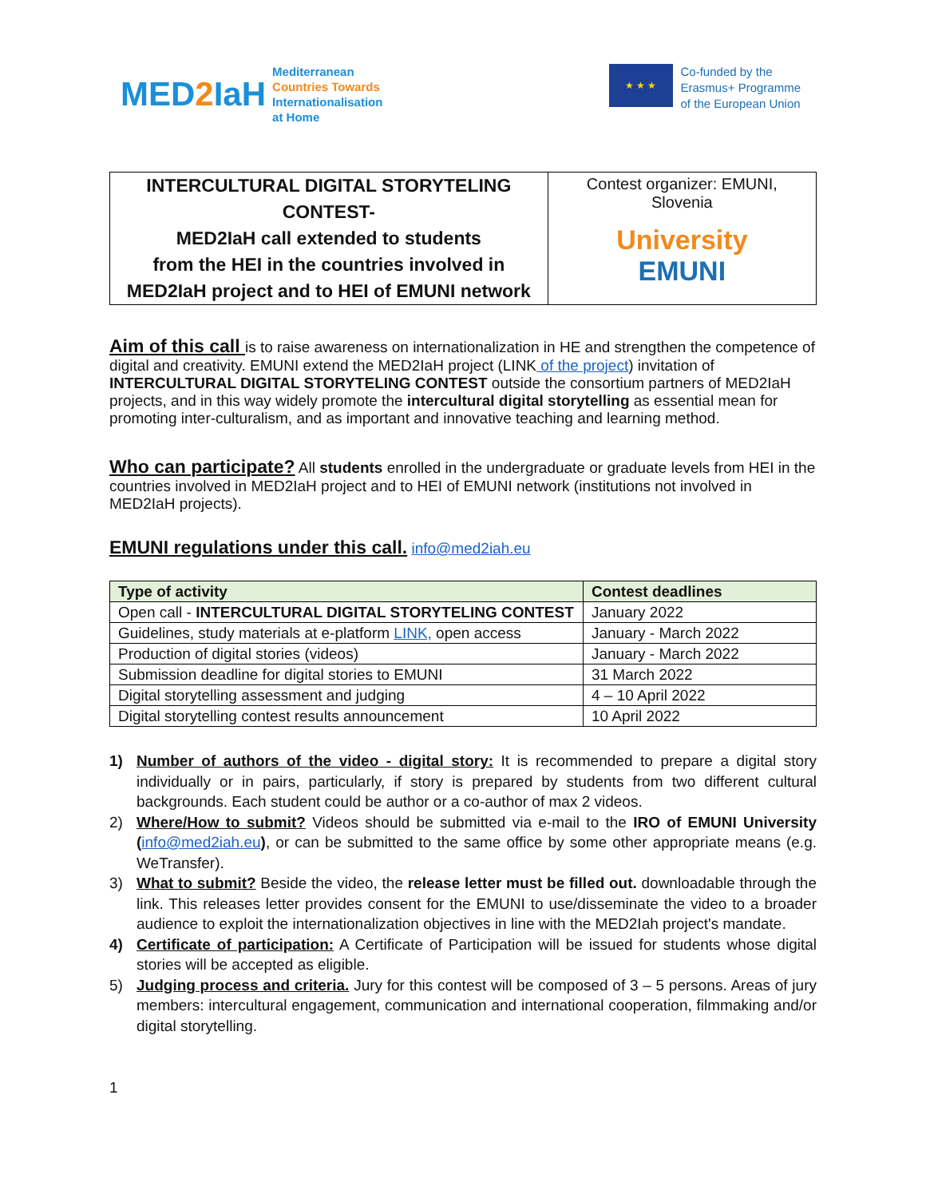MED2 IaH
Mediterranean
Countries Towards
Internationalisation
at Home
★ ★ ★
Co-funded by the
Erasmus+ Programme
of the European Union
| INTERCULTURAL DIGITAL STORYTELING CONTEST- MED2IaH call extended to students from the HEI in the countries involved in MED2IaH project and to HEI of EMUNI network | Contest organizer: EMUNI, Slovenia University EMUNI |
Aim of this call
is to raise awareness on internationalization in HE and strengthen the competence of digital and creativity. EMUNI extend the MED2IaH project (LINK of the project) invitation of INTERCULTURAL DIGITAL STORYTELING CONTEST outside the consortium partners of MED2IaH projects, and in this way widely promote the intercultural digital storytelling as essential mean for promoting inter-culturalism, and as important and innovative teaching and learning method.
Who can participate?
All students enrolled in the undergraduate or graduate levels from HEI in the countries involved in MED2IaH project and to HEI of EMUNI network (institutions not involved in MED2IaH projects).
EMUNI regulations under this call.
info@med2iah.eu
| Type of activity | Contest deadlines |
| --- | --- |
| Open call - INTERCULTURAL DIGITAL STORYTELING CONTEST | January 2022 |
| Guidelines, study materials at e-platform LINK, open access | January - March 2022 |
| Production of digital stories (videos) | January - March 2022 |
| Submission deadline for digital stories to EMUNI | 31 March 2022 |
| Digital storytelling assessment and judging | 4 – 10 April 2022 |
| Digital storytelling contest results announcement | 10 April 2022 |
1) Number of authors of the video - digital story: It is recommended to prepare a digital story individually or in pairs, particularly, if story is prepared by students from two different cultural backgrounds. Each student could be author or a co-author of max 2 videos.
2) Where/How to submit? Videos should be submitted via e-mail to the IRO of EMUNI University (info@med2iah.eu), or can be submitted to the same office by some other appropriate means (e.g. WeTransfer).
3) What to submit? Beside the video, the release letter must be filled out. downloadable through the link. This releases letter provides consent for the EMUNI to use/disseminate the video to a broader audience to exploit the internationalization objectives in line with the MED2Iah project's mandate.
4) Certificate of participation: A Certificate of Participation will be issued for students whose digital stories will be accepted as eligible.
5) Judging process and criteria. Jury for this contest will be composed of 3 – 5 persons. Areas of jury members: intercultural engagement, communication and international cooperation, filmmaking and/or digital storytelling.
1